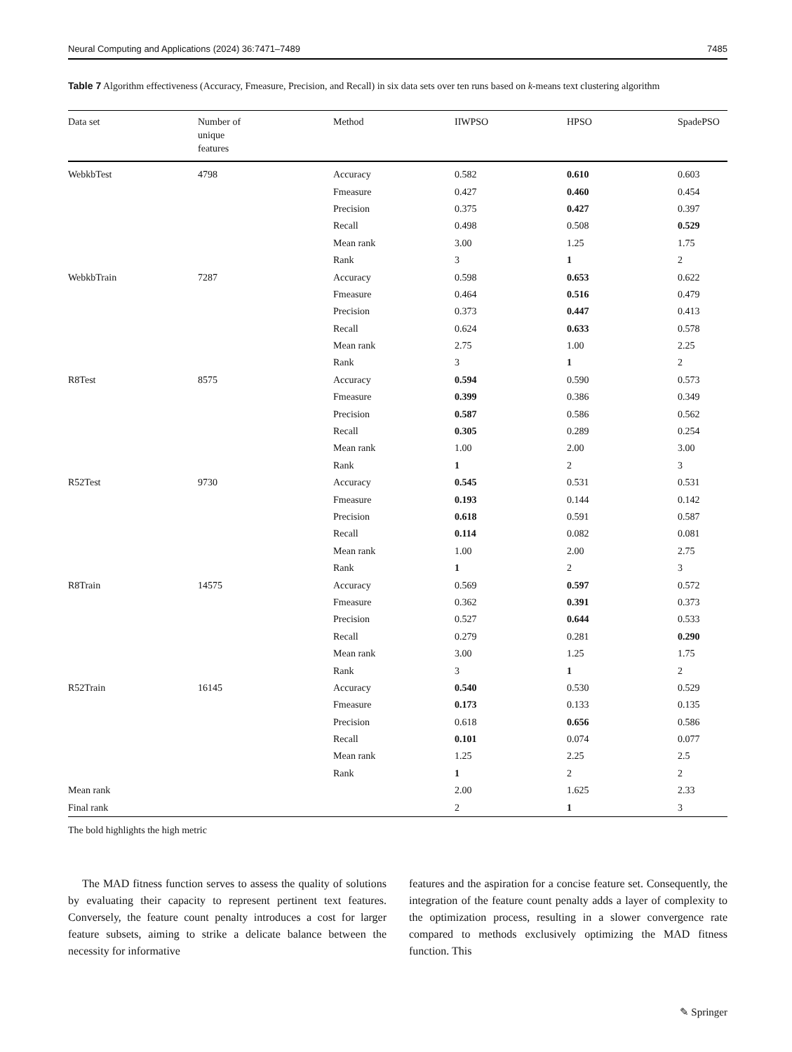Neural Computing and Applications (2024) 36:7471–7489 7485
Table 7 Algorithm effectiveness (Accuracy, Fmeasure, Precision, and Recall) in six data sets over ten runs based on k-means text clustering algorithm
| Data set | Number of unique features | Method | IIWPSO | HPSO | SpadePSO |
| --- | --- | --- | --- | --- | --- |
| WebkbTest | 4798 | Accuracy | 0.582 | 0.610 | 0.603 |
| | | Fmeasure | 0.427 | 0.460 | 0.454 |
| | | Precision | 0.375 | 0.427 | 0.397 |
| | | Recall | 0.498 | 0.508 | 0.529 |
| | | Mean rank | 3.00 | 1.25 | 1.75 |
| | | Rank | 3 | 1 | 2 |
| WebkbTrain | 7287 | Accuracy | 0.598 | 0.653 | 0.622 |
| | | Fmeasure | 0.464 | 0.516 | 0.479 |
| | | Precision | 0.373 | 0.447 | 0.413 |
| | | Recall | 0.624 | 0.633 | 0.578 |
| | | Mean rank | 2.75 | 1.00 | 2.25 |
| | | Rank | 3 | 1 | 2 |
| R8Test | 8575 | Accuracy | 0.594 | 0.590 | 0.573 |
| | | Fmeasure | 0.399 | 0.386 | 0.349 |
| | | Precision | 0.587 | 0.586 | 0.562 |
| | | Recall | 0.305 | 0.289 | 0.254 |
| | | Mean rank | 1.00 | 2.00 | 3.00 |
| | | Rank | 1 | 2 | 3 |
| R52Test | 9730 | Accuracy | 0.545 | 0.531 | 0.531 |
| | | Fmeasure | 0.193 | 0.144 | 0.142 |
| | | Precision | 0.618 | 0.591 | 0.587 |
| | | Recall | 0.114 | 0.082 | 0.081 |
| | | Mean rank | 1.00 | 2.00 | 2.75 |
| | | Rank | 1 | 2 | 3 |
| R8Train | 14575 | Accuracy | 0.569 | 0.597 | 0.572 |
| | | Fmeasure | 0.362 | 0.391 | 0.373 |
| | | Precision | 0.527 | 0.644 | 0.533 |
| | | Recall | 0.279 | 0.281 | 0.290 |
| | | Mean rank | 3.00 | 1.25 | 1.75 |
| | | Rank | 3 | 1 | 2 |
| R52Train | 16145 | Accuracy | 0.540 | 0.530 | 0.529 |
| | | Fmeasure | 0.173 | 0.133 | 0.135 |
| | | Precision | 0.618 | 0.656 | 0.586 |
| | | Recall | 0.101 | 0.074 | 0.077 |
| | | Mean rank | 1.25 | 2.25 | 2.5 |
| | | Rank | 1 | 2 | 2 |
| Mean rank | | | 2.00 | 1.625 | 2.33 |
| Final rank | | | 2 | 1 | 3 |
The bold highlights the high metric
The MAD fitness function serves to assess the quality of solutions by evaluating their capacity to represent pertinent text features. Conversely, the feature count penalty introduces a cost for larger feature subsets, aiming to strike a delicate balance between the necessity for informative
features and the aspiration for a concise feature set. Consequently, the integration of the feature count penalty adds a layer of complexity to the optimization process, resulting in a slower convergence rate compared to methods exclusively optimizing the MAD fitness function. This
✎ Springer